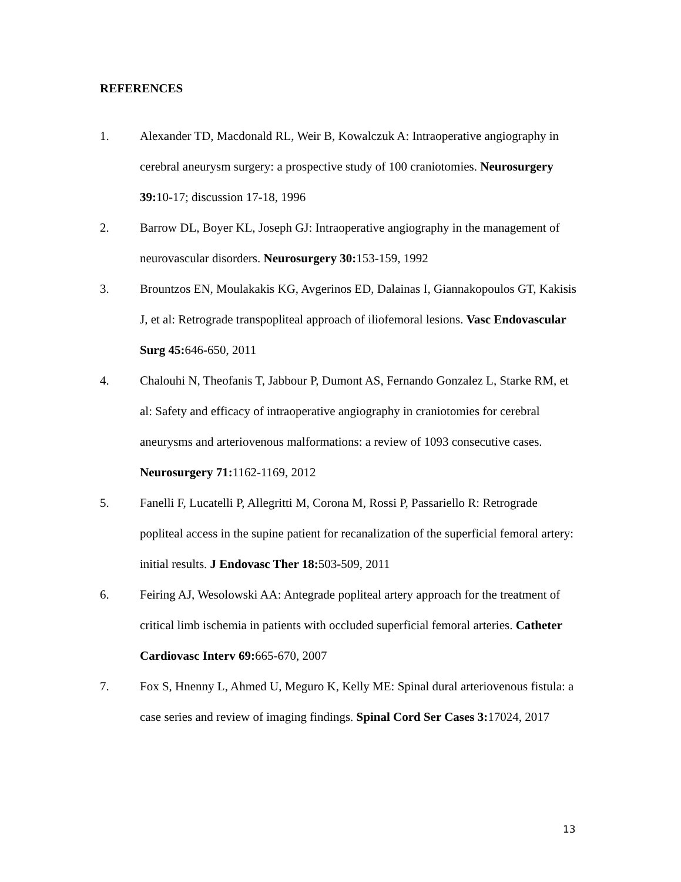REFERENCES
1. Alexander TD, Macdonald RL, Weir B, Kowalczuk A: Intraoperative angiography in cerebral aneurysm surgery: a prospective study of 100 craniotomies. Neurosurgery 39: 10-17; discussion 17-18, 1996
2. Barrow DL, Boyer KL, Joseph GJ: Intraoperative angiography in the management of neurovascular disorders. Neurosurgery 30: 153-159, 1992
3. Brountzos EN, Moulakakis KG, Avgerinos ED, Dalainas I, Giannakopoulos GT, Kakisis J, et al: Retrograde transpopliteal approach of iliofemoral lesions. Vasc Endovascular Surg 45: 646-650, 2011
4. Chalouhi N, Theofanis T, Jabbour P, Dumont AS, Fernando Gonzalez L, Starke RM, et al: Safety and efficacy of intraoperative angiography in craniotomies for cerebral aneurysms and arteriovenous malformations: a review of 1093 consecutive cases. Neurosurgery 71: 1162-1169, 2012
5. Fanelli F, Lucatelli P, Allegritti M, Corona M, Rossi P, Passariello R: Retrograde popliteal access in the supine patient for recanalization of the superficial femoral artery: initial results. J Endovasc Ther 18: 503-509, 2011
6. Feiring AJ, Wesolowski AA: Antegrade popliteal artery approach for the treatment of critical limb ischemia in patients with occluded superficial femoral arteries. Catheter Cardiovasc Interv 69: 665-670, 2007
7. Fox S, Hnenny L, Ahmed U, Meguro K, Kelly ME: Spinal dural arteriovenous fistula: a case series and review of imaging findings. Spinal Cord Ser Cases 3: 17024, 2017
13